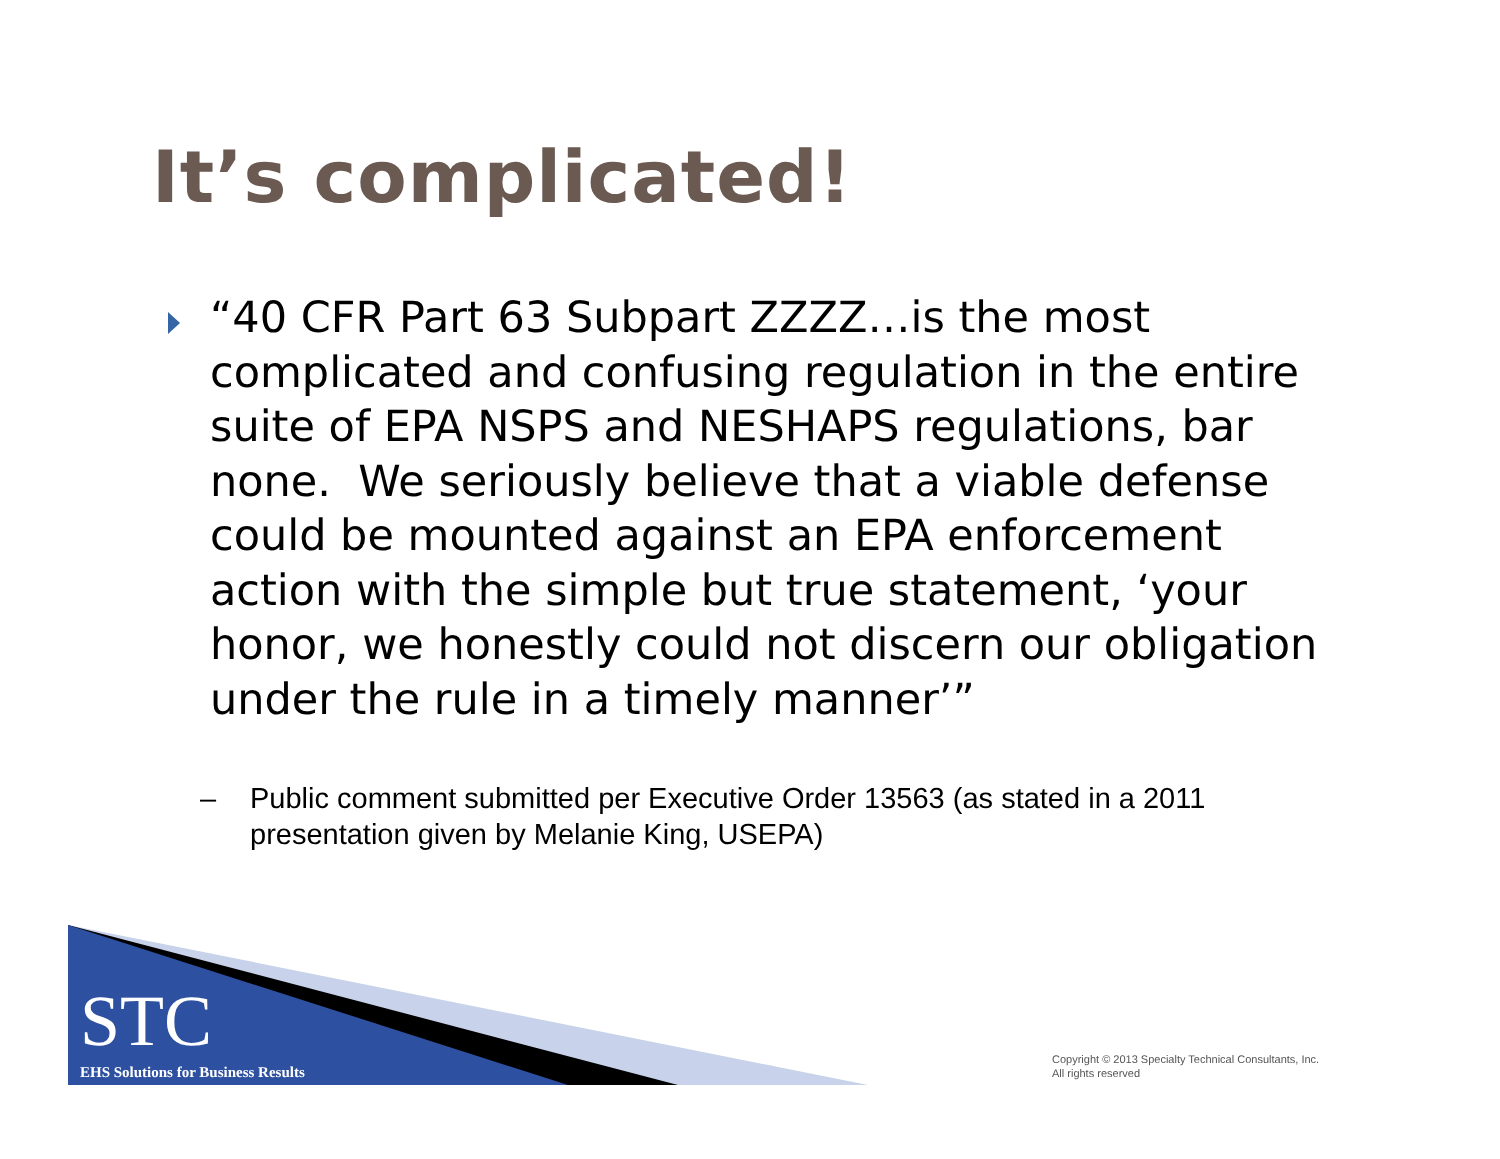It’s complicated!
“40 CFR Part 63 Subpart ZZZZ…is the most complicated and confusing regulation in the entire suite of EPA NSPS and NESHAPS regulations, bar none. We seriously believe that a viable defense could be mounted against an EPA enforcement action with the simple but true statement, ‘your honor, we honestly could not discern our obligation under the rule in a timely manner’”
– Public comment submitted per Executive Order 13563 (as stated in a 2011 presentation given by Melanie King, USEPA)
STC
EHS Solutions for Business Results
Copyright © 2013 Specialty Technical Consultants, Inc.
All rights reserved